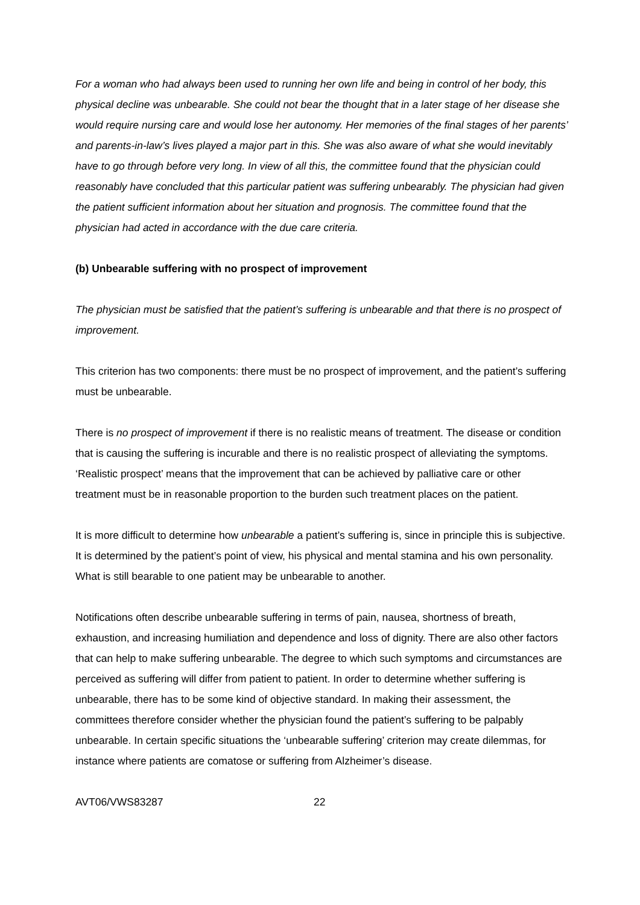For a woman who had always been used to running her own life and being in control of her body, this physical decline was unbearable. She could not bear the thought that in a later stage of her disease she would require nursing care and would lose her autonomy. Her memories of the final stages of her parents’ and parents-in-law’s lives played a major part in this. She was also aware of what she would inevitably have to go through before very long. In view of all this, the committee found that the physician could reasonably have concluded that this particular patient was suffering unbearably. The physician had given the patient sufficient information about her situation and prognosis. The committee found that the physician had acted in accordance with the due care criteria.
(b) Unbearable suffering with no prospect of improvement
The physician must be satisfied that the patient’s suffering is unbearable and that there is no prospect of improvement.
This criterion has two components: there must be no prospect of improvement, and the patient’s suffering must be unbearable.
There is no prospect of improvement if there is no realistic means of treatment. The disease or condition that is causing the suffering is incurable and there is no realistic prospect of alleviating the symptoms. ‘Realistic prospect’ means that the improvement that can be achieved by palliative care or other treatment must be in reasonable proportion to the burden such treatment places on the patient.
It is more difficult to determine how unbearable a patient’s suffering is, since in principle this is subjective. It is determined by the patient’s point of view, his physical and mental stamina and his own personality. What is still bearable to one patient may be unbearable to another.
Notifications often describe unbearable suffering in terms of pain, nausea, shortness of breath, exhaustion, and increasing humiliation and dependence and loss of dignity. There are also other factors that can help to make suffering unbearable. The degree to which such symptoms and circumstances are perceived as suffering will differ from patient to patient. In order to determine whether suffering is unbearable, there has to be some kind of objective standard. In making their assessment, the committees therefore consider whether the physician found the patient’s suffering to be palpably unbearable. In certain specific situations the ‘unbearable suffering’ criterion may create dilemmas, for instance where patients are comatose or suffering from Alzheimer’s disease.
AVT06/VWS83287 22